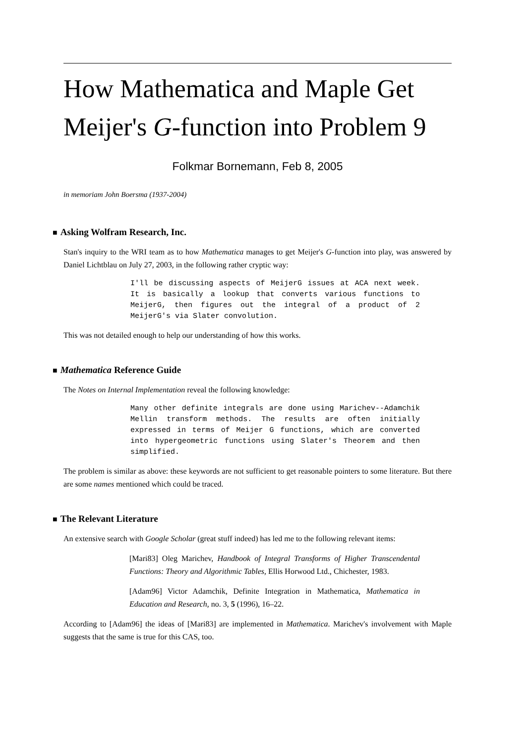How Mathematica and Maple Get Meijer's G-function into Problem 9
Folkmar Bornemann, Feb 8, 2005
in memoriam John Boersma (1937-2004)
■ Asking Wolfram Research, Inc.
Stan's inquiry to the WRI team as to how Mathematica manages to get Meijer's G-function into play, was answered by Daniel Lichtblau on July 27, 2003, in the following rather cryptic way:
I'll be discussing aspects of MeijerG issues at ACA next week. It is basically a lookup that converts various functions to MeijerG, then figures out the integral of a product of 2 MeijerG's via Slater convolution.
This was not detailed enough to help our understanding of how this works.
■ Mathematica Reference Guide
The Notes on Internal Implementation reveal the following knowledge:
Many other definite integrals are done using Marichev--Adamchik Mellin transform methods. The results are often initially expressed in terms of Meijer G functions, which are converted into hypergeometric functions using Slater's Theorem and then simplified.
The problem is similar as above: these keywords are not sufficient to get reasonable pointers to some literature. But there are some names mentioned which could be traced.
■ The Relevant Literature
An extensive search with Google Scholar (great stuff indeed) has led me to the following relevant items:
[Mari83] Oleg Marichev, Handbook of Integral Transforms of Higher Transcendental Functions: Theory and Algorithmic Tables, Ellis Horwood Ltd., Chichester, 1983.
[Adam96] Victor Adamchik, Definite Integration in Mathematica, Mathematica in Education and Research, no. 3, 5 (1996), 16–22.
According to [Adam96] the ideas of [Mari83] are implemented in Mathematica. Marichev's involvement with Maple suggests that the same is true for this CAS, too.